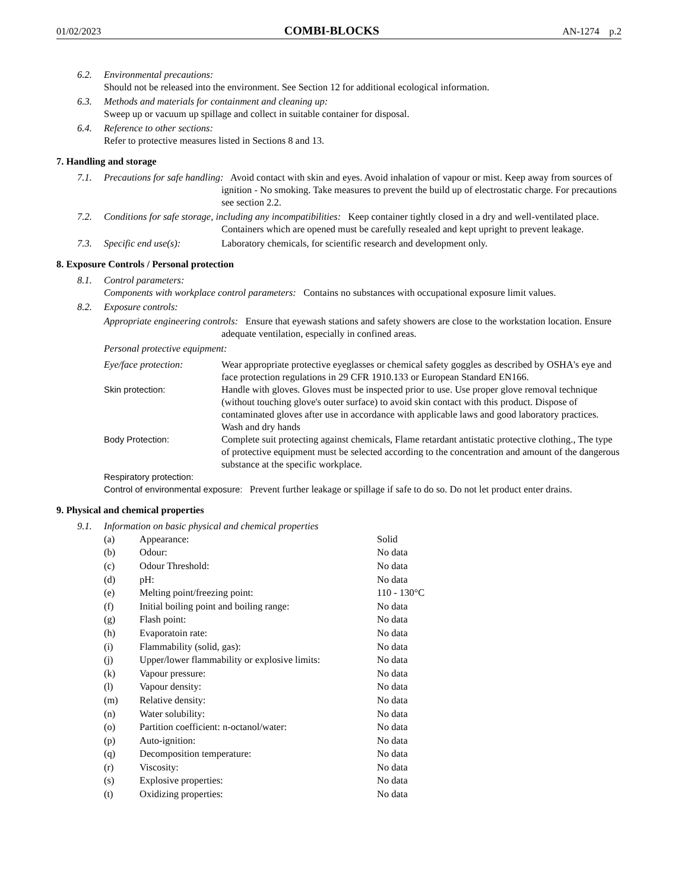01/02/2023 COMBI-BLOCKS AN-1274 p.2
6.2. Environmental precautions:
Should not be released into the environment. See Section 12 for additional ecological information.
6.3. Methods and materials for containment and cleaning up:
Sweep up or vacuum up spillage and collect in suitable container for disposal.
6.4. Reference to other sections:
Refer to protective measures listed in Sections 8 and 13.
7. Handling and storage
7.1. Precautions for safe handling: Avoid contact with skin and eyes. Avoid inhalation of vapour or mist. Keep away from sources of ignition - No smoking. Take measures to prevent the build up of electrostatic charge. For precautions see section 2.2.
7.2. Conditions for safe storage, including any incompatibilities: Keep container tightly closed in a dry and well-ventilated place. Containers which are opened must be carefully resealed and kept upright to prevent leakage.
7.3. Specific end use(s): Laboratory chemicals, for scientific research and development only.
8. Exposure Controls / Personal protection
8.1. Control parameters:
Components with workplace control parameters: Contains no substances with occupational exposure limit values.
8.2. Exposure controls:
Appropriate engineering controls: Ensure that eyewash stations and safety showers are close to the workstation location. Ensure adequate ventilation, especially in confined areas.
Personal protective equipment:
Eye/face protection: Wear appropriate protective eyeglasses or chemical safety goggles as described by OSHA's eye and face protection regulations in 29 CFR 1910.133 or European Standard EN166.
Skin protection: Handle with gloves. Gloves must be inspected prior to use. Use proper glove removal technique (without touching glove's outer surface) to avoid skin contact with this product. Dispose of contaminated gloves after use in accordance with applicable laws and good laboratory practices. Wash and dry hands
Body Protection: Complete suit protecting against chemicals, Flame retardant antistatic protective clothing., The type of protective equipment must be selected according to the concentration and amount of the dangerous substance at the specific workplace.
Respiratory protection:
Control of environmental exposure: Prevent further leakage or spillage if safe to do so. Do not let product enter drains.
9. Physical and chemical properties
9.1. Information on basic physical and chemical properties
| (a) | Appearance: | Solid |
| (b) | Odour: | No data |
| (c) | Odour Threshold: | No data |
| (d) | pH: | No data |
| (e) | Melting point/freezing point: | 110 - 130°C |
| (f) | Initial boiling point and boiling range: | No data |
| (g) | Flash point: | No data |
| (h) | Evaporatoin rate: | No data |
| (i) | Flammability (solid, gas): | No data |
| (j) | Upper/lower flammability or explosive limits: | No data |
| (k) | Vapour pressure: | No data |
| (l) | Vapour density: | No data |
| (m) | Relative density: | No data |
| (n) | Water solubility: | No data |
| (o) | Partition coefficient: n-octanol/water: | No data |
| (p) | Auto-ignition: | No data |
| (q) | Decomposition temperature: | No data |
| (r) | Viscosity: | No data |
| (s) | Explosive properties: | No data |
| (t) | Oxidizing properties: | No data |